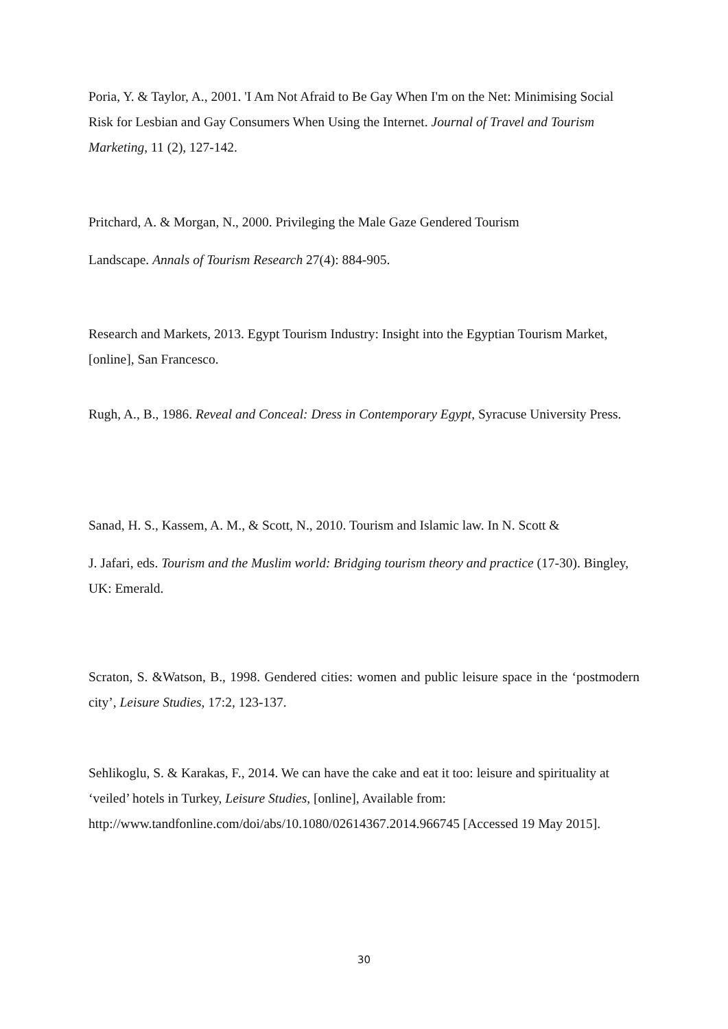Poria, Y. & Taylor, A., 2001. 'I Am Not Afraid to Be Gay When I'm on the Net: Minimising Social Risk for Lesbian and Gay Consumers When Using the Internet. Journal of Travel and Tourism Marketing, 11 (2), 127-142.
Pritchard, A. & Morgan, N., 2000. Privileging the Male Gaze Gendered Tourism
Landscape. Annals of Tourism Research 27(4): 884-905.
Research and Markets, 2013. Egypt Tourism Industry: Insight into the Egyptian Tourism Market, [online], San Francesco.
Rugh, A., B., 1986. Reveal and Conceal: Dress in Contemporary Egypt, Syracuse University Press.
Sanad, H. S., Kassem, A. M., & Scott, N., 2010. Tourism and Islamic law. In N. Scott &
J. Jafari, eds. Tourism and the Muslim world: Bridging tourism theory and practice (17-30). Bingley, UK: Emerald.
Scraton, S. &Watson, B., 1998. Gendered cities: women and public leisure space in the ‘postmodern city’, Leisure Studies, 17:2, 123-137.
Sehlikoglu, S. & Karakas, F., 2014. We can have the cake and eat it too: leisure and spirituality at ‘veiled’ hotels in Turkey, Leisure Studies, [online], Available from: http://www.tandfonline.com/doi/abs/10.1080/02614367.2014.966745 [Accessed 19 May 2015].
30